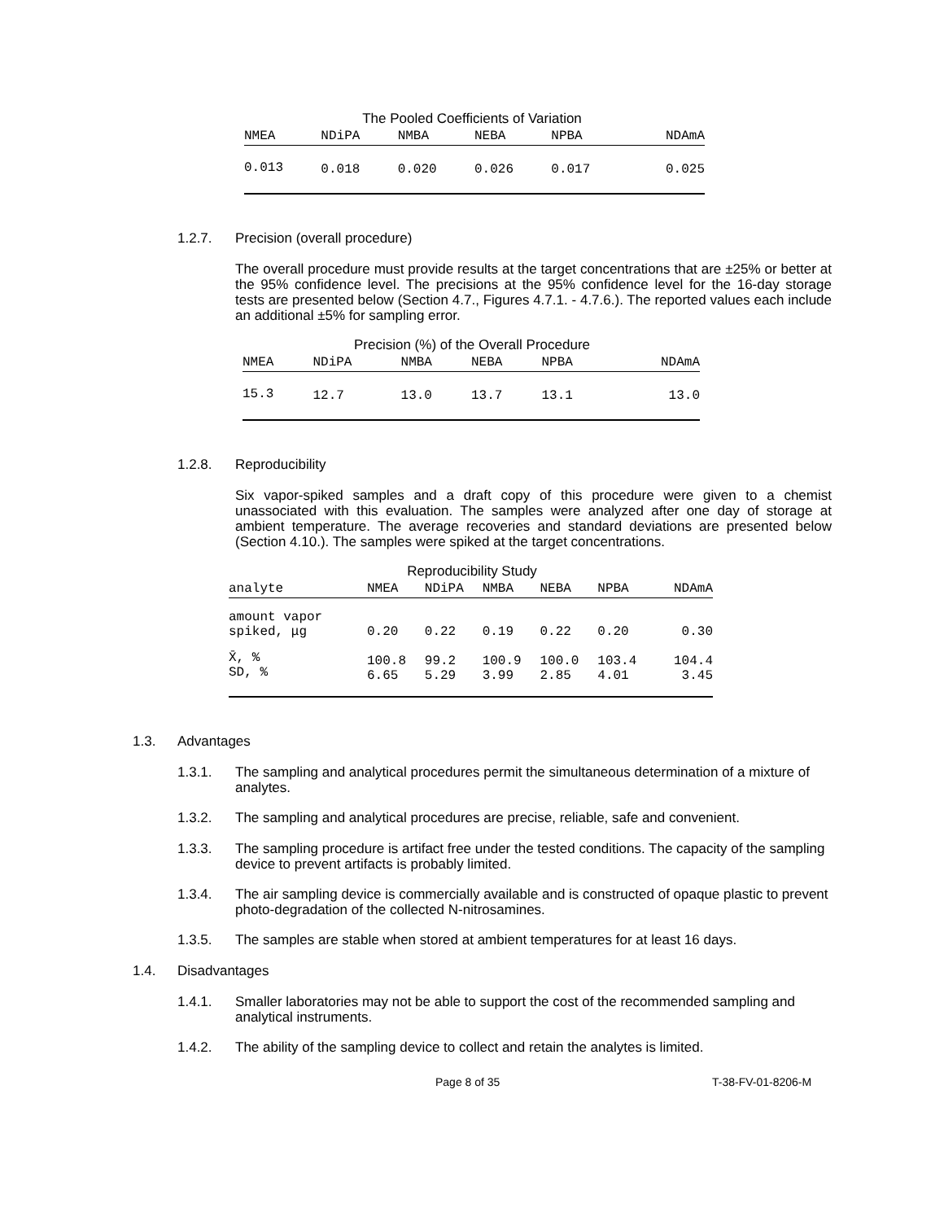The Pooled Coefficients of Variation
| NMEA | NDiPA | NMBA | NEBA | NPBA | NDAmA |
| --- | --- | --- | --- | --- | --- |
| 0.013 | 0.018 | 0.020 | 0.026 | 0.017 | 0.025 |
1.2.7. Precision (overall procedure)
The overall procedure must provide results at the target concentrations that are ±25% or better at the 95% confidence level. The precisions at the 95% confidence level for the 16-day storage tests are presented below (Section 4.7., Figures 4.7.1. - 4.7.6.). The reported values each include an additional ±5% for sampling error.
Precision (%) of the Overall Procedure
| NMEA | NDiPA | NMBA | NEBA | NPBA | NDAmA |
| --- | --- | --- | --- | --- | --- |
| 15.3 | 12.7 | 13.0 | 13.7 | 13.1 | 13.0 |
1.2.8. Reproducibility
Six vapor-spiked samples and a draft copy of this procedure were given to a chemist unassociated with this evaluation. The samples were analyzed after one day of storage at ambient temperature. The average recoveries and standard deviations are presented below (Section 4.10.). The samples were spiked at the target concentrations.
Reproducibility Study
| analyte | NMEA | NDiPA | NMBA | NEBA | NPBA | NDAmA |
| --- | --- | --- | --- | --- | --- | --- |
| amount vapor spiked, μg | 0.20 | 0.22 | 0.19 | 0.22 | 0.20 | 0.30 |
| X̄, % SD, % | 100.8 6.65 | 99.2 5.29 | 100.9 3.99 | 100.0 2.85 | 103.4 4.01 | 104.4 3.45 |
1.3. Advantages
1.3.1. The sampling and analytical procedures permit the simultaneous determination of a mixture of analytes.
1.3.2. The sampling and analytical procedures are precise, reliable, safe and convenient.
1.3.3. The sampling procedure is artifact free under the tested conditions. The capacity of the sampling device to prevent artifacts is probably limited.
1.3.4. The air sampling device is commercially available and is constructed of opaque plastic to prevent photo-degradation of the collected N-nitrosamines.
1.3.5. The samples are stable when stored at ambient temperatures for at least 16 days.
1.4. Disadvantages
1.4.1. Smaller laboratories may not be able to support the cost of the recommended sampling and analytical instruments.
1.4.2. The ability of the sampling device to collect and retain the analytes is limited.
Page 8 of 35 T-38-FV-01-8206-M